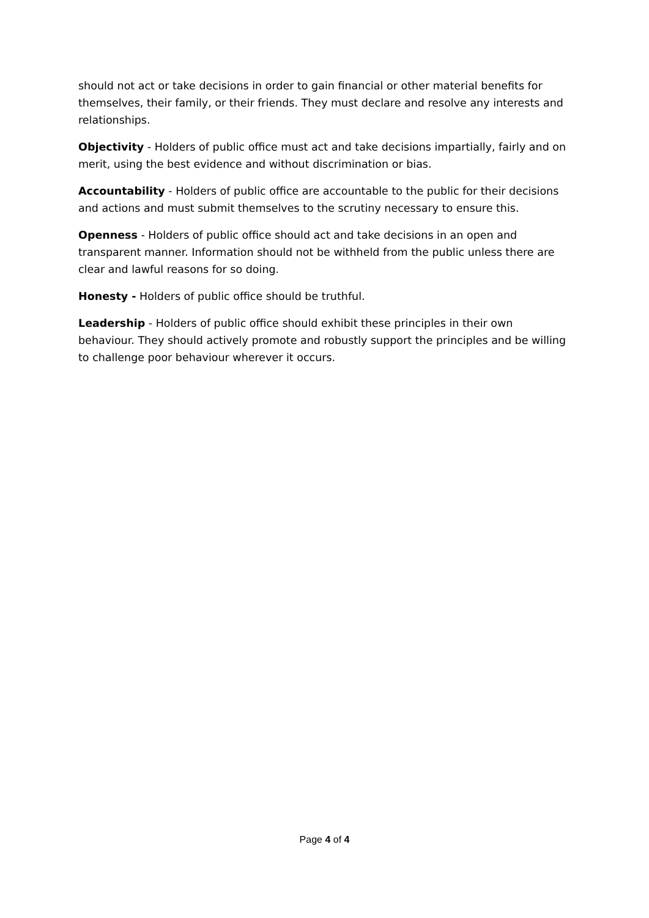should not act or take decisions in order to gain financial or other material benefits for themselves, their family, or their friends. They must declare and resolve any interests and relationships.
Objectivity - Holders of public office must act and take decisions impartially, fairly and on merit, using the best evidence and without discrimination or bias.
Accountability - Holders of public office are accountable to the public for their decisions and actions and must submit themselves to the scrutiny necessary to ensure this.
Openness - Holders of public office should act and take decisions in an open and transparent manner. Information should not be withheld from the public unless there are clear and lawful reasons for so doing.
Honesty - Holders of public office should be truthful.
Leadership - Holders of public office should exhibit these principles in their own behaviour. They should actively promote and robustly support the principles and be willing to challenge poor behaviour wherever it occurs.
Page 4 of 4